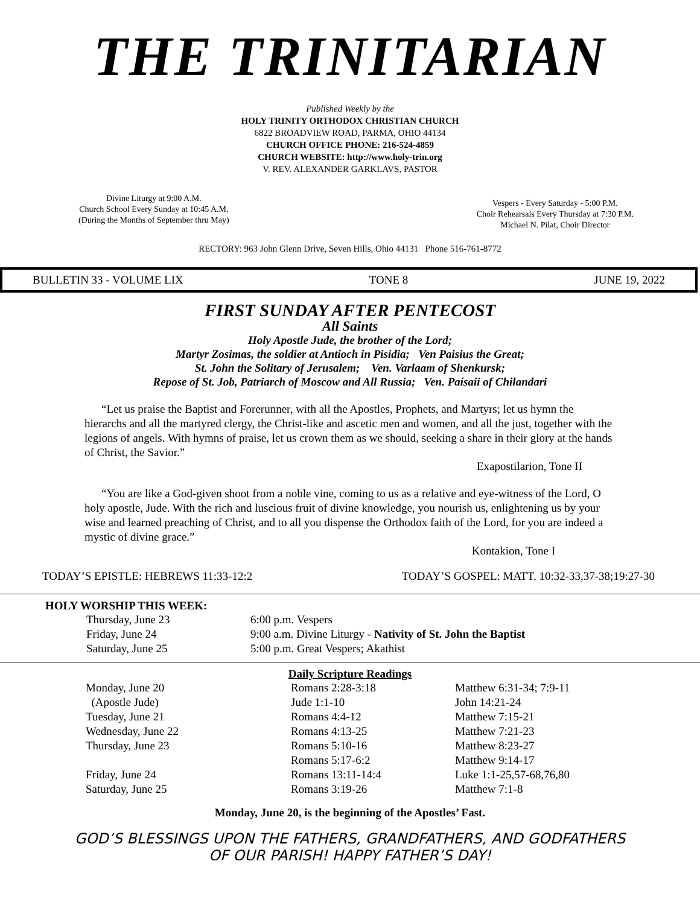THE TRINITARIAN
Published Weekly by the
HOLY TRINITY ORTHODOX CHRISTIAN CHURCH
6822 BROADVIEW ROAD, PARMA, OHIO 44134
CHURCH OFFICE PHONE: 216-524-4859
CHURCH WEBSITE: http://www.holy-trin.org
V. REV. ALEXANDER GARKLAVS, PASTOR
Divine Liturgy at 9:00 A.M.
Church School Every Sunday at 10:45 A.M.
(During the Months of September thru May)
Vespers - Every Saturday - 5:00 P.M.
Choir Rehearsals Every Thursday at 7:30 P.M.
Michael N. Pilat, Choir Director
RECTORY: 963 John Glenn Drive, Seven Hills, Ohio 44131 Phone 516-761-8772
BULLETIN 33 - VOLUME LIX TONE 8 JUNE 19, 2022
FIRST SUNDAY AFTER PENTECOST
All Saints
Holy Apostle Jude, the brother of the Lord;
Martyr Zosimas, the soldier at Antioch in Pisidia; Ven Paisius the Great;
St. John the Solitary of Jerusalem; Ven. Varlaam of Shenkursk;
Repose of St. Job, Patriarch of Moscow and All Russia; Ven. Paísaii of Chilandari
“Let us praise the Baptist and Forerunner, with all the Apostles, Prophets, and Martyrs; let us hymn the hierarchs and all the martyred clergy, the Christ-like and ascetic men and women, and all the just, together with the legions of angels. With hymns of praise, let us crown them as we should, seeking a share in their glory at the hands of Christ, the Savior.”
Exapostilarion, Tone II
“You are like a God-given shoot from a noble vine, coming to us as a relative and eye-witness of the Lord, O holy apostle, Jude. With the rich and luscious fruit of divine knowledge, you nourish us, enlightening us by your wise and learned preaching of Christ, and to all you dispense the Orthodox faith of the Lord, for you are indeed a mystic of divine grace.”
Kontakion, Tone I
TODAY’S EPISTLE: HEBREWS 11:33-12:2 TODAY’S GOSPEL: MATT. 10:32-33,37-38;19:27-30
HOLY WORSHIP THIS WEEK:
| Thursday, June 23 | 6:00 p.m. Vespers |
| Friday, June 24 | 9:00 a.m. Divine Liturgy - Nativity of St. John the Baptist |
| Saturday, June 25 | 5:00 p.m. Great Vespers; Akathist |
Daily Scripture Readings
| Monday, June 20 | Romans 2:28-3:18 | Matthew 6:31-34; 7:9-11 |
| (Apostle Jude) | Jude 1:1-10 | John 14:21-24 |
| Tuesday, June 21 | Romans 4:4-12 | Matthew 7:15-21 |
| Wednesday, June 22 | Romans 4:13-25 | Matthew 7:21-23 |
| Thursday, June 23 | Romans 5:10-16 | Matthew 8:23-27 |
| | Romans 5:17-6:2 | Matthew 9:14-17 |
| Friday, June 24 | Romans 13:11-14:4 | Luke 1:1-25,57-68,76,80 |
| Saturday, June 25 | Romans 3:19-26 | Matthew 7:1-8 |
Monday, June 20, is the beginning of the Apostles’ Fast.
GOD’S BLESSINGS UPON THE FATHERS, GRANDFATHERS, AND GODFATHERS
OF OUR PARISH! HAPPY FATHER’S DAY!